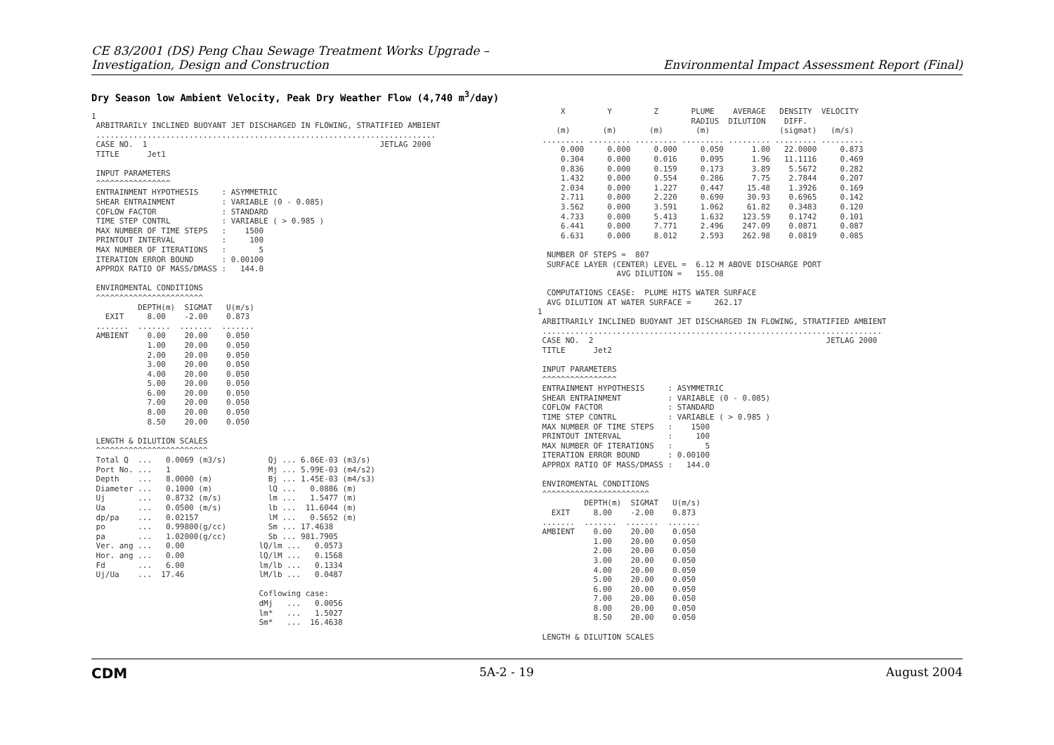CE 83/2001 (DS) Peng Chau Sewage Treatment Works Upgrade –
Investigation, Design and Construction
Environmental Impact Assessment Report (Final)
Dry Season low Ambient Velocity, Peak Dry Weather Flow (4,740 m<sup>3</sup>/day)
1
 ARBITRARILY INCLINED BUOYANT JET DISCHARGED IN FLOWING, STRATIFIED AMBIENT
 .........................................................................
 CASE NO.  1                                                  JETLAG 2000
 TITLE      Jet1

 INPUT PARAMETERS
 ^^^^^^^^^^^^^^^^
 ENTRAINMENT HYPOTHESIS     : ASYMMETRIC
 SHEAR ENTRAINMENT          : VARIABLE (0 - 0.085)
 COFLOW FACTOR              : STANDARD
 TIME STEP CONTRL           : VARIABLE ( > 0.985 )
 MAX NUMBER OF TIME STEPS   :    1500
 PRINTOUT INTERVAL          :     100
 MAX NUMBER OF ITERATIONS   :       5
 ITERATION ERROR BOUND      : 0.00100
 APPROX RATIO OF MASS/DMASS :   144.0

 ENVIROMENTAL CONDITIONS
 ^^^^^^^^^^^^^^^^^^^^^^^
          DEPTH(m)  SIGMAT   U(m/s)
   EXIT     8.00    -2.00    0.873
 .......  .......  .......  .......
 AMBIENT    0.00    20.00    0.050
            1.00    20.00    0.050
            2.00    20.00    0.050
            3.00    20.00    0.050
            4.00    20.00    0.050
            5.00    20.00    0.050
            6.00    20.00    0.050
            7.00    20.00    0.050
            8.00    20.00    0.050
            8.50    20.00    0.050

 LENGTH & DILUTION SCALES
 ^^^^^^^^^^^^^^^^^^^^^^^^
 Total Q  ...   0.0069 (m3/s)         Qj ... 6.86E-03 (m3/s)
 Port No. ...   1                     Mj ... 5.99E-03 (m4/s2)
 Depth    ...   8.0000 (m)            Bj ... 1.45E-03 (m4/s3)
 Diameter ...   0.1000 (m)            lQ ...   0.0886 (m)
 Uj       ...   0.8732 (m/s)          lm ...   1.5477 (m)
 Ua       ...   0.0500 (m/s)          lb ...  11.6044 (m)
 dp/pa    ...   0.02157               lM ...   0.5652 (m)
 po       ...   0.99800(g/cc)         Sm ... 17.4638
 pa       ...   1.02000(g/cc)         Sb ... 981.7905
 Ver. ang ...   0.00                lQ/lm ...   0.0573
 Hor. ang ...   0.00                lQ/lM ...   0.1568
 Fd       ...   6.00                lm/lb ...   0.1334
 Uj/Ua    ...  17.46                lM/lb ...   0.0487

                                    Coflowing case:
                                    dMj   ...   0.0056
                                    lm*   ...   1.5027
                                    Sm*   ...  16.4638
     X         Y         Z       PLUME    AVERAGE   DENSITY  VELOCITY
                                 RADIUS  DILUTION    DIFF.
    (m)       (m)       (m)       (m)               (sigmat)   (m/s)
 ......... ......... ......... ......... ......... ......... .........
     0.000     0.000     0.000     0.050      1.00   22.0000     0.873
     0.304     0.000     0.016     0.095      1.96   11.1116     0.469
     0.836     0.000     0.159     0.173      3.89    5.5672     0.282
     1.432     0.000     0.554     0.286      7.75    2.7844     0.207
     2.034     0.000     1.227     0.447     15.48    1.3926     0.169
     2.711     0.000     2.220     0.690     30.93    0.6965     0.142
     3.562     0.000     3.591     1.062     61.82    0.3483     0.120
     4.733     0.000     5.413     1.632    123.59    0.1742     0.101
     6.441     0.000     7.771     2.496    247.09    0.0871     0.087
     6.631     0.000     8.012     2.593    262.98    0.0819     0.085

  NUMBER OF STEPS =  807
  SURFACE LAYER (CENTER) LEVEL =  6.12 M ABOVE DISCHARGE PORT
                 AVG DILUTION =   155.08

  COMPUTATIONS CEASE:  PLUME HITS WATER SURFACE
  AVG DILUTION AT WATER SURFACE =     262.17
1
 ARBITRARILY INCLINED BUOYANT JET DISCHARGED IN FLOWING, STRATIFIED AMBIENT
 .........................................................................
 CASE NO.  2                                                  JETLAG 2000
 TITLE      Jet2

 INPUT PARAMETERS
 ^^^^^^^^^^^^^^^^
 ENTRAINMENT HYPOTHESIS     : ASYMMETRIC
 SHEAR ENTRAINMENT          : VARIABLE (0 - 0.085)
 COFLOW FACTOR              : STANDARD
 TIME STEP CONTRL           : VARIABLE ( > 0.985 )
 MAX NUMBER OF TIME STEPS   :    1500
 PRINTOUT INTERVAL          :     100
 MAX NUMBER OF ITERATIONS   :       5
 ITERATION ERROR BOUND      : 0.00100
 APPROX RATIO OF MASS/DMASS :   144.0

 ENVIROMENTAL CONDITIONS
 ^^^^^^^^^^^^^^^^^^^^^^^
          DEPTH(m)  SIGMAT   U(m/s)
   EXIT     8.00    -2.00    0.873
 .......  .......  .......  .......
 AMBIENT    0.00    20.00    0.050
            1.00    20.00    0.050
            2.00    20.00    0.050
            3.00    20.00    0.050
            4.00    20.00    0.050
            5.00    20.00    0.050
            6.00    20.00    0.050
            7.00    20.00    0.050
            8.00    20.00    0.050
            8.50    20.00    0.050

 LENGTH & DILUTION SCALES
CDM 5A-2 - 19 August 2004